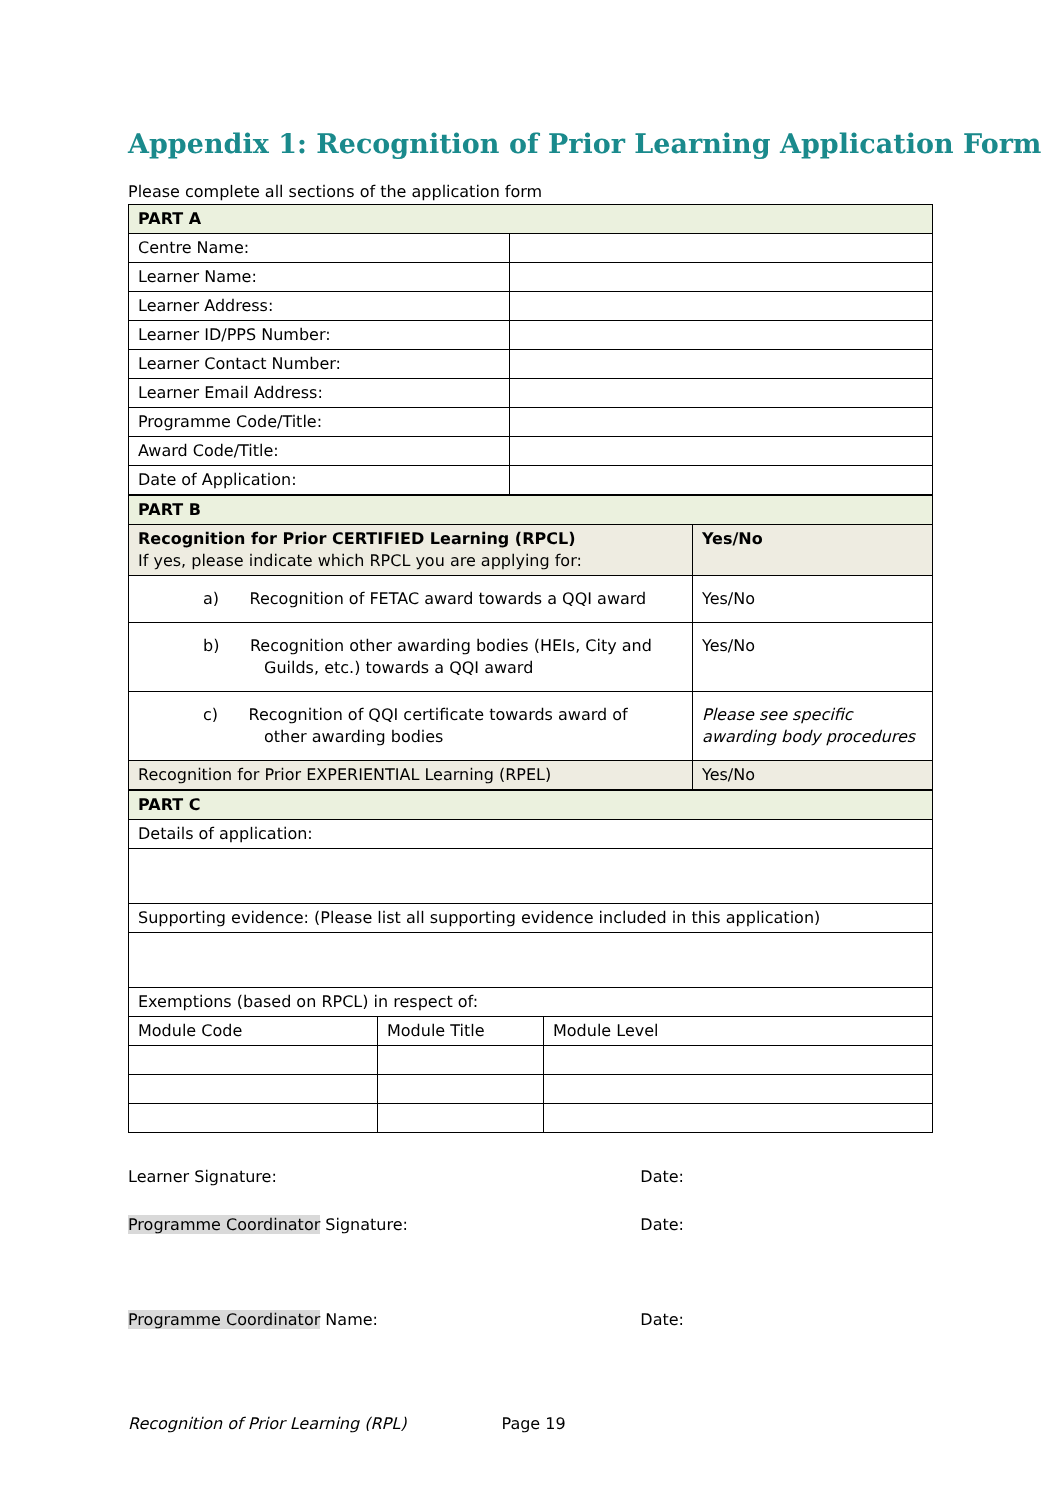Appendix 1: Recognition of Prior Learning Application Form
Please complete all sections of the application form
| PART A | |
| Centre Name: | |
| Learner Name: | |
| Learner Address: | |
| Learner ID/PPS Number: | |
| Learner Contact Number: | |
| Learner Email Address: | |
| Programme Code/Title: | |
| Award Code/Title: | |
| Date of Application: | |
| PART B | |
| Recognition for Prior CERTIFIED Learning (RPCL) If yes, please indicate which RPCL you are applying for: | Yes/No |
| a) Recognition of FETAC award towards a QQI award | Yes/No |
| b) Recognition other awarding bodies (HEIs, City and Guilds, etc.) towards a QQI award | Yes/No |
| c) Recognition of QQI certificate towards award of other awarding bodies | Please see specific awarding body procedures |
| Recognition for Prior EXPERIENTIAL Learning (RPEL) | Yes/No |
| PART C | | |
| Details of application: | | |
| Supporting evidence: (Please list all supporting evidence included in this application) | | |
| Exemptions (based on RPCL) in respect of: | | |
| Module Code | Module Title | Module Level |
Learner Signature: Date:
Programme Coordinator Signature: Date:
Programme Coordinator Name: Date:
Recognition of Prior Learning (RPL) Page 19